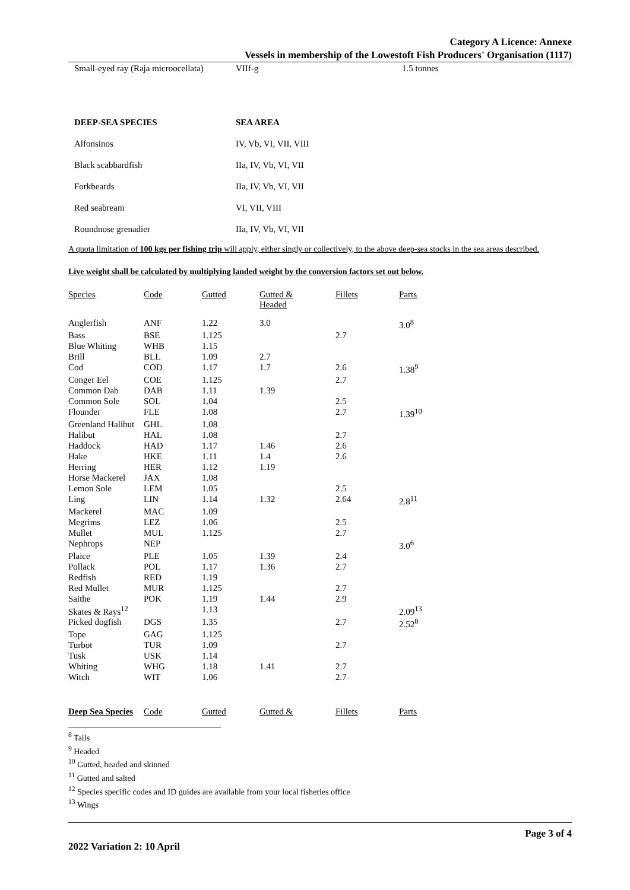Category A Licence: Annexe
Vessels in membership of the Lowestoft Fish Producers' Organisation (1117)
| Small-eyed ray (Raja microocellata) | VIIf-g | 1.5 tonnes |
| DEEP-SEA SPECIES | SEA AREA |
| --- | --- |
| Alfonsinos | IV, Vb, VI, VII, VIII |
| Black scabbardfish | IIa, IV, Vb, VI, VII |
| Forkbeards | IIa, IV, Vb, VI, VII |
| Red seabream | VI, VII, VIII |
| Roundnose grenadier | IIa, IV, Vb, VI, VII |
A quota limitation of 100 kgs per fishing trip will apply, either singly or collectively, to the above deep-sea stocks in the sea areas described.
Live weight shall be calculated by multiplying landed weight by the conversion factors set out below.
| Species | Code | Gutted | Gutted & Headed | Fillets | Parts |
| --- | --- | --- | --- | --- | --- |
| Anglerfish | ANF | 1.22 | 3.0 | | 3.0<sup>8</sup> |
| Bass | BSE | 1.125 | | 2.7 | |
| Blue Whiting | WHB | 1.15 | | | |
| Brill | BLL | 1.09 | 2.7 | | |
| Cod | COD | 1.17 | 1.7 | 2.6 | 1.38<sup>9</sup> |
| Conger Eel | COE | 1.125 | | 2.7 | |
| Common Dab | DAB | 1.11 | 1.39 | | |
| Common Sole | SOL | 1.04 | | 2.5 | |
| Flounder | FLE | 1.08 | | 2.7 | 1.39<sup>10</sup> |
| Greenland Halibut | GHL | 1.08 | | | |
| Halibut | HAL | 1.08 | | 2.7 | |
| Haddock | HAD | 1.17 | 1.46 | 2.6 | |
| Hake | HKE | 1.11 | 1.4 | 2.6 | |
| Herring | HER | 1.12 | 1.19 | | |
| Horse Mackerel | JAX | 1.08 | | | |
| Lemon Sole | LEM | 1.05 | | 2.5 | |
| Ling | LIN | 1.14 | 1.32 | 2.64 | 2.8<sup>11</sup> |
| Mackerel | MAC | 1.09 | | | |
| Megrims | LEZ | 1.06 | | 2.5 | |
| Mullet | MUL | 1.125 | | 2.7 | |
| Nephrops | NEP | | | | 3.0<sup>6</sup> |
| Plaice | PLE | 1.05 | 1.39 | 2.4 | |
| Pollack | POL | 1.17 | 1.36 | 2.7 | |
| Redfish | RED | 1.19 | | | |
| Red Mullet | MUR | 1.125 | | 2.7 | |
| Saithe | POK | 1.19 | 1.44 | 2.9 | |
| Skates & Rays<sup>12</sup> | | 1.13 | | | 2.09<sup>13</sup> |
| Picked dogfish | DGS | 1.35 | | 2.7 | 2.52<sup>8</sup> |
| Tope | GAG | 1.125 | | | |
| Turbot | TUR | 1.09 | | 2.7 | |
| Tusk | USK | 1.14 | | | |
| Whiting | WHG | 1.18 | 1.41 | 2.7 | |
| Witch | WIT | 1.06 | | 2.7 | |
| Deep Sea Species | Code | Gutted | Gutted & | Fillets | Parts |
<sup>8</sup> Tails
<sup>9</sup> Headed
<sup>10</sup> Gutted, headed and skinned
<sup>11</sup> Gutted and salted
<sup>12</sup> Species specific codes and ID guides are available from your local fisheries office
<sup>13</sup> Wings
2022 Variation 2: 10 April Page 3 of 4